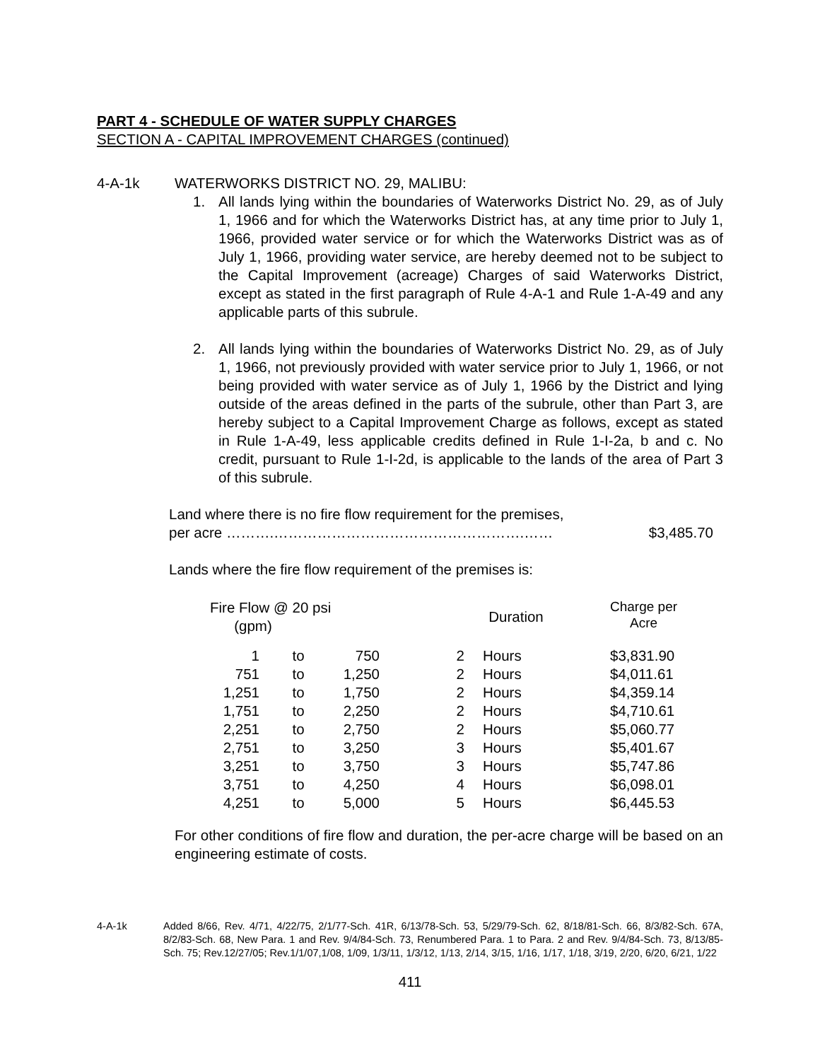PART 4 - SCHEDULE OF WATER SUPPLY CHARGES
SECTION A - CAPITAL IMPROVEMENT CHARGES (continued)
4-A-1k WATERWORKS DISTRICT NO. 29, MALIBU:
1. All lands lying within the boundaries of Waterworks District No. 29, as of July 1, 1966 and for which the Waterworks District has, at any time prior to July 1, 1966, provided water service or for which the Waterworks District was as of July 1, 1966, providing water service, are hereby deemed not to be subject to the Capital Improvement (acreage) Charges of said Waterworks District, except as stated in the first paragraph of Rule 4-A-1 and Rule 1-A-49 and any applicable parts of this subrule.
2. All lands lying within the boundaries of Waterworks District No. 29, as of July 1, 1966, not previously provided with water service prior to July 1, 1966, or not being provided with water service as of July 1, 1966 by the District and lying outside of the areas defined in the parts of the subrule, other than Part 3, are hereby subject to a Capital Improvement Charge as follows, except as stated in Rule 1-A-49, less applicable credits defined in Rule 1-I-2a, b and c. No credit, pursuant to Rule 1-I-2d, is applicable to the lands of the area of Part 3 of this subrule.
Land where there is no fire flow requirement for the premises,
per acre ……….…………………………………………….…… $3,485.70
Lands where the fire flow requirement of the premises is:
| Fire Flow @ 20 psi (gpm) | | | Duration | | Charge per Acre |
| --- | --- | --- | --- | --- | --- |
| 1 | to | 750 | 2 | Hours | $3,831.90 |
| 751 | to | 1,250 | 2 | Hours | $4,011.61 |
| 1,251 | to | 1,750 | 2 | Hours | $4,359.14 |
| 1,751 | to | 2,250 | 2 | Hours | $4,710.61 |
| 2,251 | to | 2,750 | 2 | Hours | $5,060.77 |
| 2,751 | to | 3,250 | 3 | Hours | $5,401.67 |
| 3,251 | to | 3,750 | 3 | Hours | $5,747.86 |
| 3,751 | to | 4,250 | 4 | Hours | $6,098.01 |
| 4,251 | to | 5,000 | 5 | Hours | $6,445.53 |
For other conditions of fire flow and duration, the per-acre charge will be based on an engineering estimate of costs.
4-A-1k Added 8/66, Rev. 4/71, 4/22/75, 2/1/77-Sch. 41R, 6/13/78-Sch. 53, 5/29/79-Sch. 62, 8/18/81-Sch. 66, 8/3/82-Sch. 67A, 8/2/83-Sch. 68, New Para. 1 and Rev. 9/4/84-Sch. 73, Renumbered Para. 1 to Para. 2 and Rev. 9/4/84-Sch. 73, 8/13/85-Sch. 75; Rev.12/27/05; Rev.1/1/07,1/08, 1/09, 1/3/11, 1/3/12, 1/13, 2/14, 3/15, 1/16, 1/17, 1/18, 3/19, 2/20, 6/20, 6/21, 1/22
411